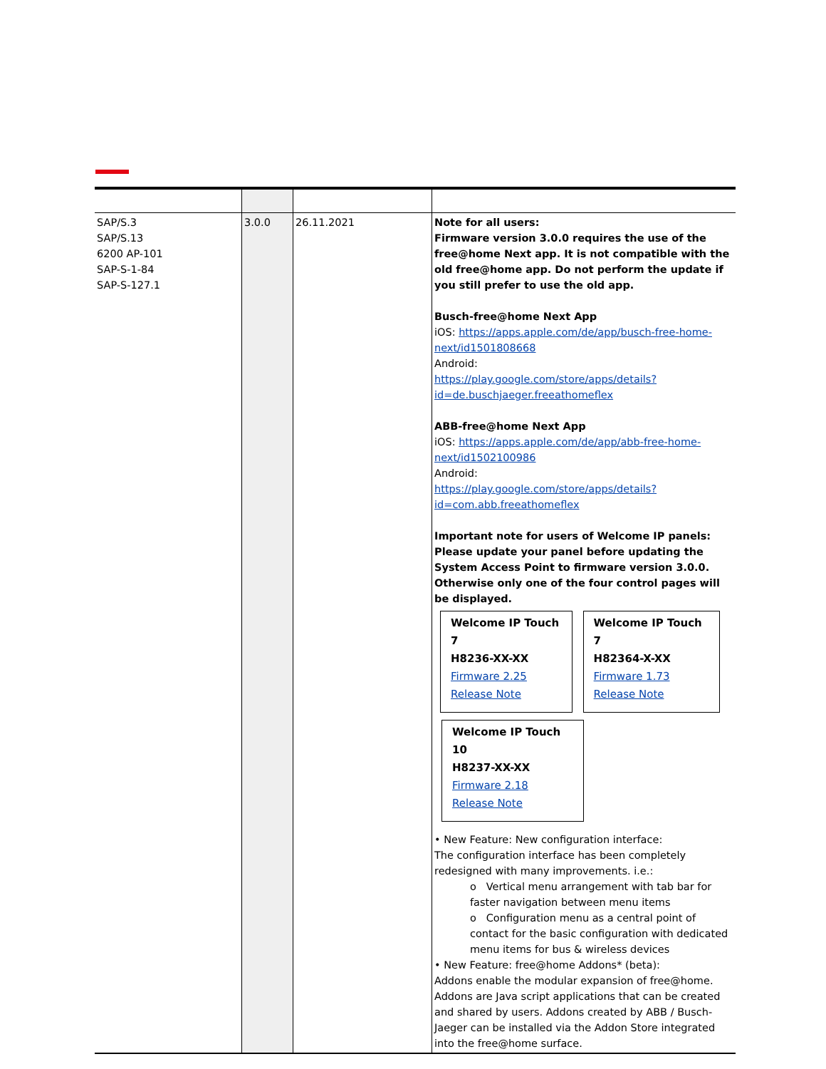| SAP/S.3 SAP/S.13 6200 AP-101 SAP-S-1-84 SAP-S-127.1 | 3.0.0 | 26.11.2021 | Note for all users: Firmware version 3.0.0 requires the use of the free@home Next app. It is not compatible with the old free@home app. Do not perform the update if you still prefer to use the old app. Busch-free@home Next App iOS: https://apps.apple.com/de/app/busch-free-home-next/id1501808668 Android: https://play.google.com/store/apps/details?id=de.buschjaeger.freeathomeflex ABB-free@home Next App iOS: https://apps.apple.com/de/app/abb-free-home-next/id1502100986 Android: https://play.google.com/store/apps/details?id=com.abb.freeathomeflex Important note for users of Welcome IP panels: Please update your panel before updating the System Access Point to firmware version 3.0.0. Otherwise only one of the four control pages will be displayed. Welcome IP Touch 7 H8236-XX-XX Firmware 2.25 Release Note Welcome IP Touch 7 H82364-X-XX Firmware 1.73 Release Note Welcome IP Touch 10 H8237-XX-XX Firmware 2.18 Release Note • New Feature: New configuration interface: The configuration interface has been completely redesigned with many improvements. i.e.: o Vertical menu arrangement with tab bar for faster navigation between menu items o Configuration menu as a central point of contact for the basic configuration with dedicated menu items for bus & wireless devices • New Feature: free@home Addons* (beta): Addons enable the modular expansion of free@home. Addons are Java script applications that can be created and shared by users. Addons created by ABB / Busch-Jaeger can be installed via the Addon Store integrated into the free@home surface. |